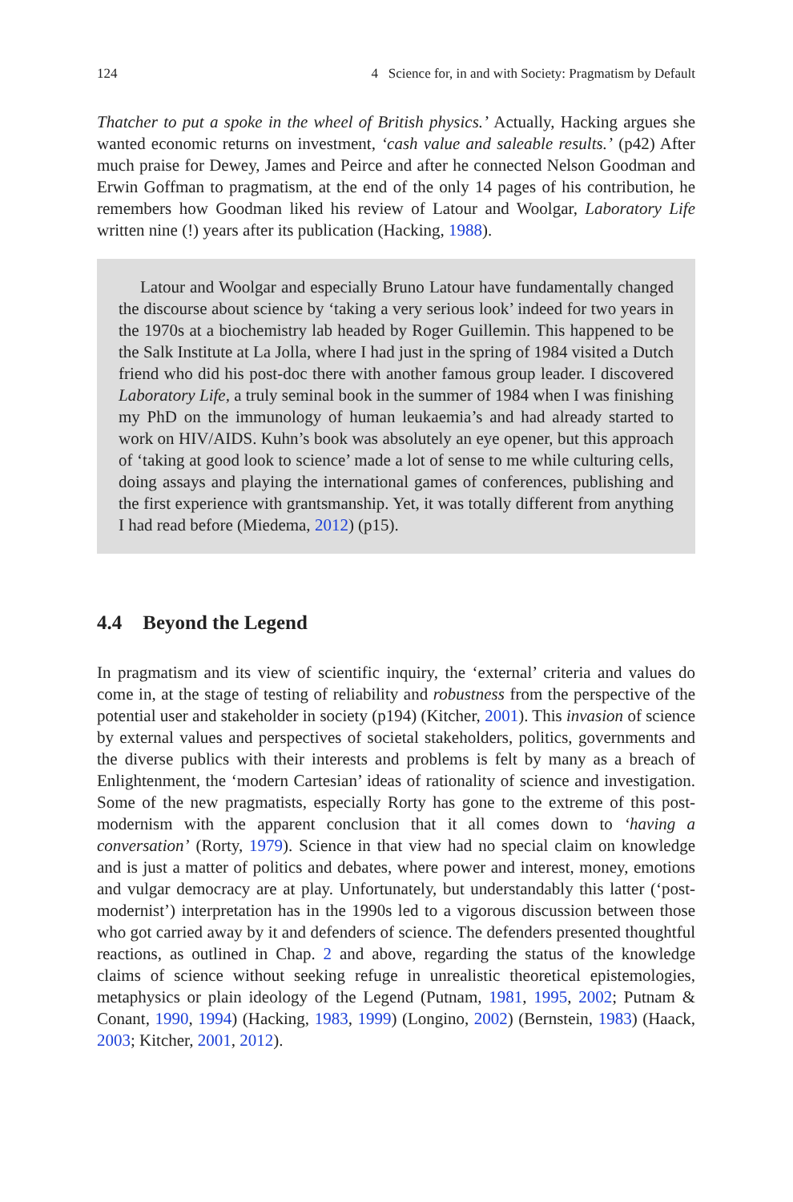124 4 Science for, in and with Society: Pragmatism by Default
Thatcher to put a spoke in the wheel of British physics.’ Actually, Hacking argues she wanted economic returns on investment, ‘cash value and saleable results.’ (p42) After much praise for Dewey, James and Peirce and after he connected Nelson Goodman and Erwin Goffman to pragmatism, at the end of the only 14 pages of his contribution, he remembers how Goodman liked his review of Latour and Woolgar, Laboratory Life written nine (!) years after its publication (Hacking, 1988).
Latour and Woolgar and especially Bruno Latour have fundamentally changed the discourse about science by ‘taking a very serious look’ indeed for two years in the 1970s at a biochemistry lab headed by Roger Guillemin. This happened to be the Salk Institute at La Jolla, where I had just in the spring of 1984 visited a Dutch friend who did his post-doc there with another famous group leader. I discovered Laboratory Life, a truly seminal book in the summer of 1984 when I was finishing my PhD on the immunology of human leukaemia’s and had already started to work on HIV/AIDS. Kuhn’s book was absolutely an eye opener, but this approach of ‘taking at good look to science’ made a lot of sense to me while culturing cells, doing assays and playing the international games of conferences, publishing and the first experience with grantsmanship. Yet, it was totally different from anything I had read before (Miedema, 2012) (p15).
4.4 Beyond the Legend
In pragmatism and its view of scientific inquiry, the ‘external’ criteria and values do come in, at the stage of testing of reliability and robustness from the perspective of the potential user and stakeholder in society (p194) (Kitcher, 2001). This invasion of science by external values and perspectives of societal stakeholders, politics, governments and the diverse publics with their interests and problems is felt by many as a breach of Enlightenment, the ‘modern Cartesian’ ideas of rationality of science and investigation. Some of the new pragmatists, especially Rorty has gone to the extreme of this post-modernism with the apparent conclusion that it all comes down to ‘having a conversation’ (Rorty, 1979). Science in that view had no special claim on knowledge and is just a matter of politics and debates, where power and interest, money, emotions and vulgar democracy are at play. Unfortunately, but understandably this latter (‘post-modernist’) interpretation has in the 1990s led to a vigorous discussion between those who got carried away by it and defenders of science. The defenders presented thoughtful reactions, as outlined in Chap. 2 and above, regarding the status of the knowledge claims of science without seeking refuge in unrealistic theoretical epistemologies, metaphysics or plain ideology of the Legend (Putnam, 1981, 1995, 2002; Putnam & Conant, 1990, 1994) (Hacking, 1983, 1999) (Longino, 2002) (Bernstein, 1983) (Haack, 2003; Kitcher, 2001, 2012).